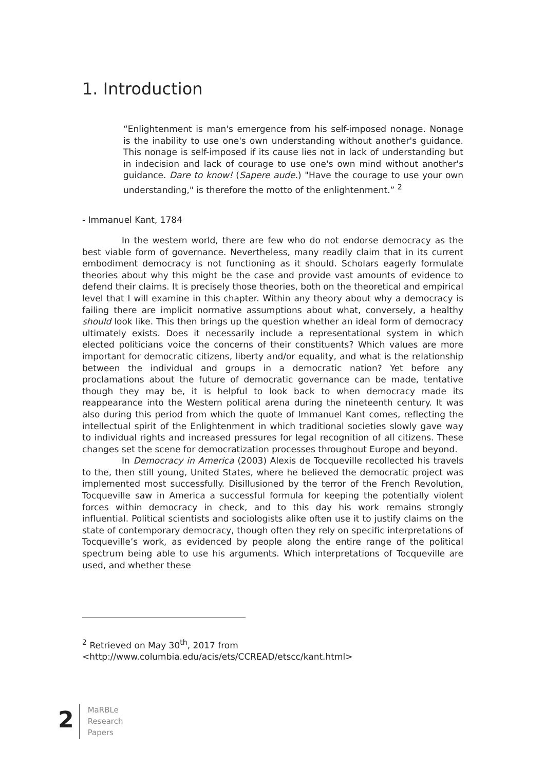1. Introduction
“Enlightenment is man's emergence from his self-imposed nonage. Nonage is the inability to use one's own understanding without another's guidance. This nonage is self-imposed if its cause lies not in lack of understanding but in indecision and lack of courage to use one's own mind without another's guidance. Dare to know! (Sapere aude.) "Have the courage to use your own understanding," is therefore the motto of the enlightenment.” <sup>2</sup>
- Immanuel Kant, 1784
In the western world, there are few who do not endorse democracy as the best viable form of governance. Nevertheless, many readily claim that in its current embodiment democracy is not functioning as it should. Scholars eagerly formulate theories about why this might be the case and provide vast amounts of evidence to defend their claims. It is precisely those theories, both on the theoretical and empirical level that I will examine in this chapter. Within any theory about why a democracy is failing there are implicit normative assumptions about what, conversely, a healthy should look like. This then brings up the question whether an ideal form of democracy ultimately exists. Does it necessarily include a representational system in which elected politicians voice the concerns of their constituents? Which values are more important for democratic citizens, liberty and/or equality, and what is the relationship between the individual and groups in a democratic nation? Yet before any proclamations about the future of democratic governance can be made, tentative though they may be, it is helpful to look back to when democracy made its reappearance into the Western political arena during the nineteenth century. It was also during this period from which the quote of Immanuel Kant comes, reflecting the intellectual spirit of the Enlightenment in which traditional societies slowly gave way to individual rights and increased pressures for legal recognition of all citizens. These changes set the scene for democratization processes throughout Europe and beyond.
In Democracy in America (2003) Alexis de Tocqueville recollected his travels to the, then still young, United States, where he believed the democratic project was implemented most successfully. Disillusioned by the terror of the French Revolution, Tocqueville saw in America a successful formula for keeping the potentially violent forces within democracy in check, and to this day his work remains strongly influential. Political scientists and sociologists alike often use it to justify claims on the state of contemporary democracy, though often they rely on specific interpretations of Tocqueville’s work, as evidenced by people along the entire range of the political spectrum being able to use his arguments. Which interpretations of Tocqueville are used, and whether these
<sup>2</sup> Retrieved on May 30<sup>th</sup>, 2017 from
<http://www.columbia.edu/acis/ets/CCREAD/etscc/kant.html>
2
MaRBLe
Research
Papers